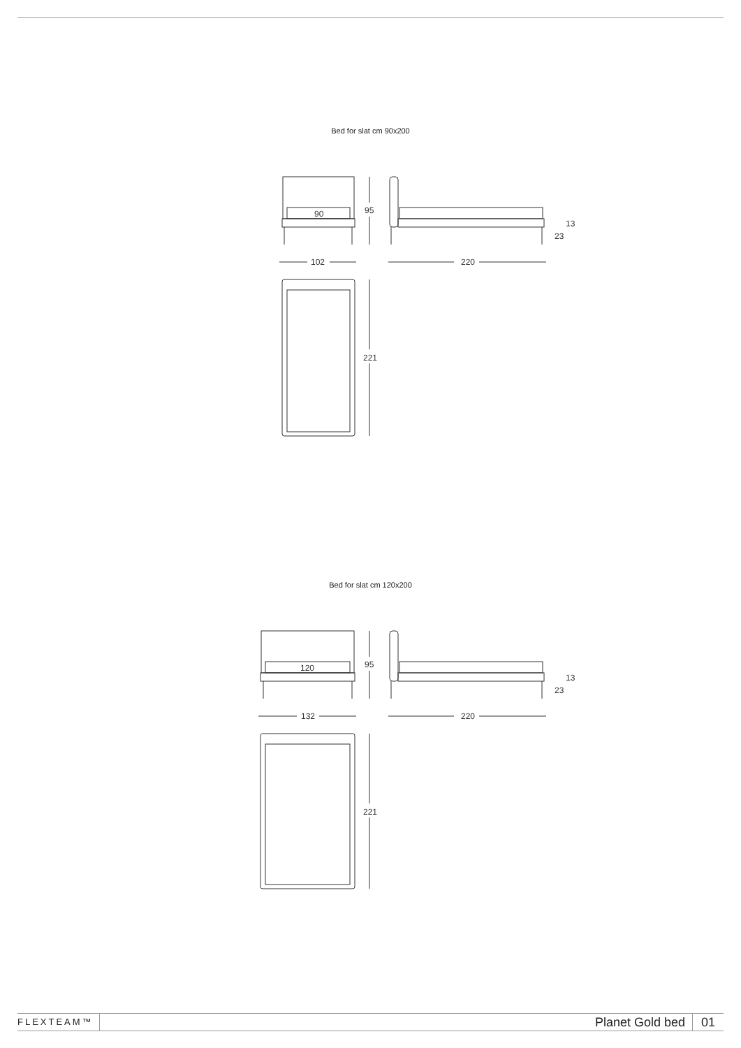Bed for slat cm 90x200
90
95
102
220
221
23
13
Bed for slat cm 120x200
120
95
132
220
221
23
13
FLEXTEAM™
Planet Gold bed
01